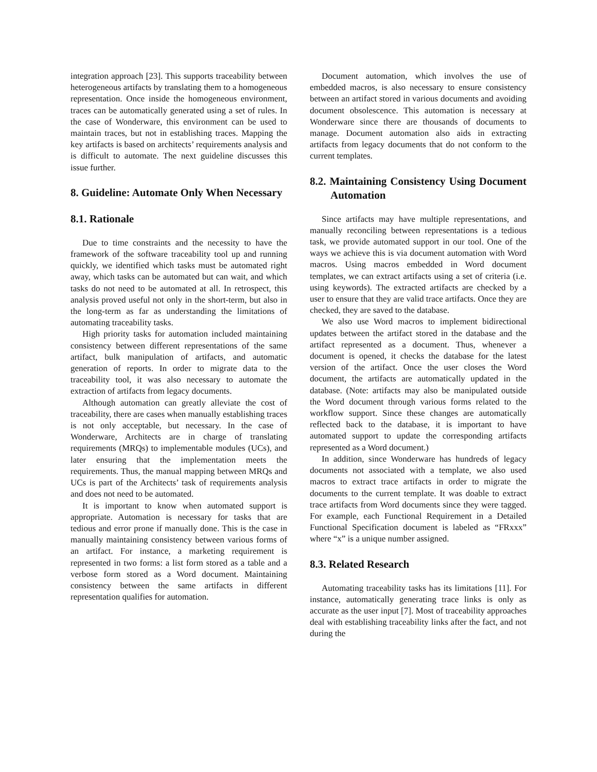integration approach [23]. This supports traceability between heterogeneous artifacts by translating them to a homogeneous representation. Once inside the homogeneous environment, traces can be automatically generated using a set of rules. In the case of Wonderware, this environment can be used to maintain traces, but not in establishing traces. Mapping the key artifacts is based on architects’ requirements analysis and is difficult to automate. The next guideline discusses this issue further.
8. Guideline: Automate Only When Necessary
8.1. Rationale
Due to time constraints and the necessity to have the framework of the software traceability tool up and running quickly, we identified which tasks must be automated right away, which tasks can be automated but can wait, and which tasks do not need to be automated at all. In retrospect, this analysis proved useful not only in the short-term, but also in the long-term as far as understanding the limitations of automating traceability tasks.
High priority tasks for automation included maintaining consistency between different representations of the same artifact, bulk manipulation of artifacts, and automatic generation of reports. In order to migrate data to the traceability tool, it was also necessary to automate the extraction of artifacts from legacy documents.
Although automation can greatly alleviate the cost of traceability, there are cases when manually establishing traces is not only acceptable, but necessary. In the case of Wonderware, Architects are in charge of translating requirements (MRQs) to implementable modules (UCs), and later ensuring that the implementation meets the requirements. Thus, the manual mapping between MRQs and UCs is part of the Architects’ task of requirements analysis and does not need to be automated.
It is important to know when automated support is appropriate. Automation is necessary for tasks that are tedious and error prone if manually done. This is the case in manually maintaining consistency between various forms of an artifact. For instance, a marketing requirement is represented in two forms: a list form stored as a table and a verbose form stored as a Word document. Maintaining consistency between the same artifacts in different representation qualifies for automation.
Document automation, which involves the use of embedded macros, is also necessary to ensure consistency between an artifact stored in various documents and avoiding document obsolescence. This automation is necessary at Wonderware since there are thousands of documents to manage. Document automation also aids in extracting artifacts from legacy documents that do not conform to the current templates.
8.2. Maintaining Consistency Using Document Automation
Since artifacts may have multiple representations, and manually reconciling between representations is a tedious task, we provide automated support in our tool. One of the ways we achieve this is via document automation with Word macros. Using macros embedded in Word document templates, we can extract artifacts using a set of criteria (i.e. using keywords). The extracted artifacts are checked by a user to ensure that they are valid trace artifacts. Once they are checked, they are saved to the database.
We also use Word macros to implement bidirectional updates between the artifact stored in the database and the artifact represented as a document. Thus, whenever a document is opened, it checks the database for the latest version of the artifact. Once the user closes the Word document, the artifacts are automatically updated in the database. (Note: artifacts may also be manipulated outside the Word document through various forms related to the workflow support. Since these changes are automatically reflected back to the database, it is important to have automated support to update the corresponding artifacts represented as a Word document.)
In addition, since Wonderware has hundreds of legacy documents not associated with a template, we also used macros to extract trace artifacts in order to migrate the documents to the current template. It was doable to extract trace artifacts from Word documents since they were tagged. For example, each Functional Requirement in a Detailed Functional Specification document is labeled as “FRxxx” where “x” is a unique number assigned.
8.3. Related Research
Automating traceability tasks has its limitations [11]. For instance, automatically generating trace links is only as accurate as the user input [7]. Most of traceability approaches deal with establishing traceability links after the fact, and not during the